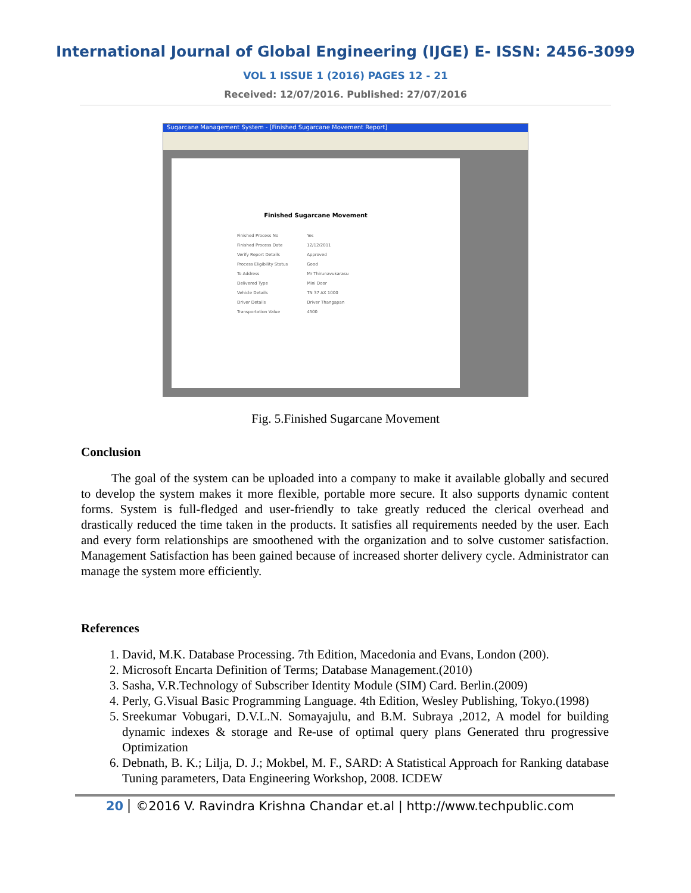International Journal of Global Engineering (IJGE) E- ISSN: 2456-3099
VOL 1 ISSUE 1 (2016) PAGES 12 - 21
Received: 12/07/2016. Published: 27/07/2016
Sugarcane Management System - [Finished Sugarcane Movement Report]
Finished Sugarcane Movement
| Finished Process No | Yes |
| Finished Process Date | 12/12/2011 |
| Verify Report Details | Approved |
| Process Eligibility Status | Good |
| To Address | Mr Thirunavukarasu |
| Delivered Type | Mini Door |
| Vehicle Details | TN 37 AX 1000 |
| Driver Details | Driver Thangapan |
| Transportation Value | 4500 |
Fig. 5.Finished Sugarcane Movement
Conclusion
The goal of the system can be uploaded into a company to make it available globally and secured to develop the system makes it more flexible, portable more secure. It also supports dynamic content forms. System is full-fledged and user-friendly to take greatly reduced the clerical overhead and drastically reduced the time taken in the products. It satisfies all requirements needed by the user. Each and every form relationships are smoothened with the organization and to solve customer satisfaction. Management Satisfaction has been gained because of increased shorter delivery cycle. Administrator can manage the system more efficiently.
References
1. David, M.K. Database Processing. 7th Edition, Macedonia and Evans, London (200).
2. Microsoft Encarta Definition of Terms; Database Management.(2010)
3. Sasha, V.R.Technology of Subscriber Identity Module (SIM) Card. Berlin.(2009)
4. Perly, G.Visual Basic Programming Language. 4th Edition, Wesley Publishing, Tokyo.(1998)
5. Sreekumar Vobugari, D.V.L.N. Somayajulu, and B.M. Subraya ,2012, A model for building dynamic indexes & storage and Re-use of optimal query plans Generated thru progressive Optimization
6. Debnath, B. K.; Lilja, D. J.; Mokbel, M. F., SARD: A Statistical Approach for Ranking database Tuning parameters, Data Engineering Workshop, 2008. ICDEW
20 ©2016 V. Ravindra Krishna Chandar et.al | http://www.techpublic.com